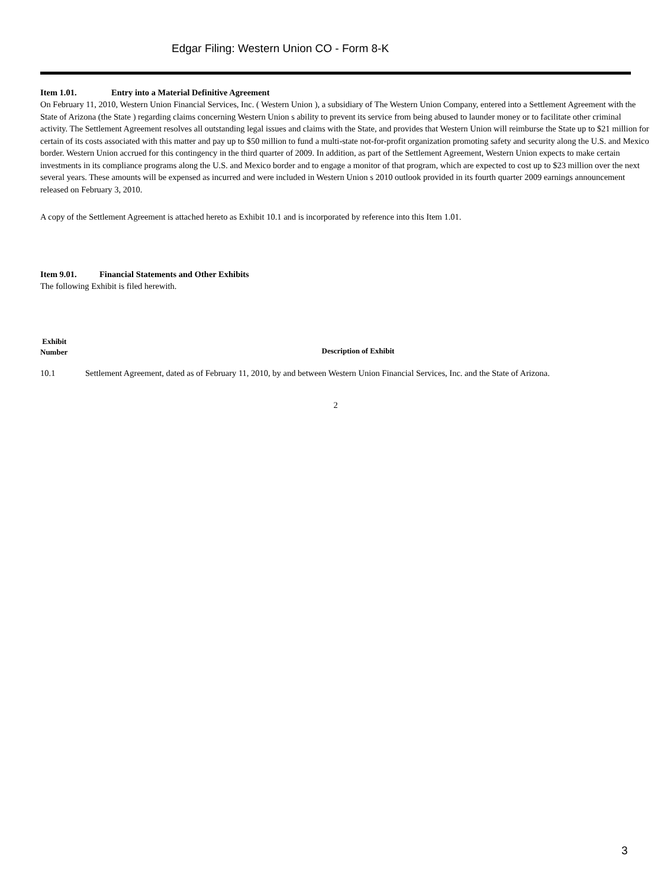Edgar Filing: Western Union CO - Form 8-K
Item 1.01. Entry into a Material Definitive Agreement
On February 11, 2010, Western Union Financial Services, Inc. ( Western Union ), a subsidiary of The Western Union Company, entered into a Settlement Agreement with the State of Arizona (the State ) regarding claims concerning Western Union s ability to prevent its service from being abused to launder money or to facilitate other criminal activity. The Settlement Agreement resolves all outstanding legal issues and claims with the State, and provides that Western Union will reimburse the State up to $21 million for certain of its costs associated with this matter and pay up to $50 million to fund a multi-state not-for-profit organization promoting safety and security along the U.S. and Mexico border. Western Union accrued for this contingency in the third quarter of 2009. In addition, as part of the Settlement Agreement, Western Union expects to make certain investments in its compliance programs along the U.S. and Mexico border and to engage a monitor of that program, which are expected to cost up to $23 million over the next several years. These amounts will be expensed as incurred and were included in Western Union s 2010 outlook provided in its fourth quarter 2009 earnings announcement released on February 3, 2010.
A copy of the Settlement Agreement is attached hereto as Exhibit 10.1 and is incorporated by reference into this Item 1.01.
Item 9.01. Financial Statements and Other Exhibits
The following Exhibit is filed herewith.
| Exhibit Number | Description of Exhibit |
| --- | --- |
| 10.1 | Settlement Agreement, dated as of February 11, 2010, by and between Western Union Financial Services, Inc. and the State of Arizona. |
2
3